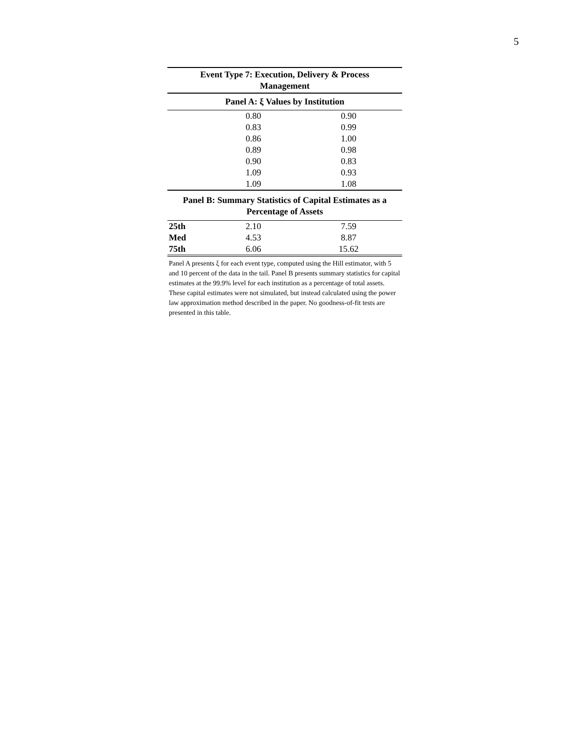5
| Event Type 7: Execution, Delivery & Process Management | | |
| --- | --- | --- |
| Panel A: ξ Values by Institution | | |
| | 0.80 | 0.90 |
| | 0.83 | 0.99 |
| | 0.86 | 1.00 |
| | 0.89 | 0.98 |
| | 0.90 | 0.83 |
| | 1.09 | 0.93 |
| | 1.09 | 1.08 |
| Panel B: Summary Statistics of Capital Estimates as a Percentage of Assets | | |
| 25th | 2.10 | 7.59 |
| Med | 4.53 | 8.87 |
| 75th | 6.06 | 15.62 |
Panel A presents ξ for each event type, computed using the Hill estimator, with 5 and 10 percent of the data in the tail. Panel B presents summary statistics for capital estimates at the 99.9% level for each institution as a percentage of total assets. These capital estimates were not simulated, but instead calculated using the power law approximation method described in the paper. No goodness-of-fit tests are presented in this table.